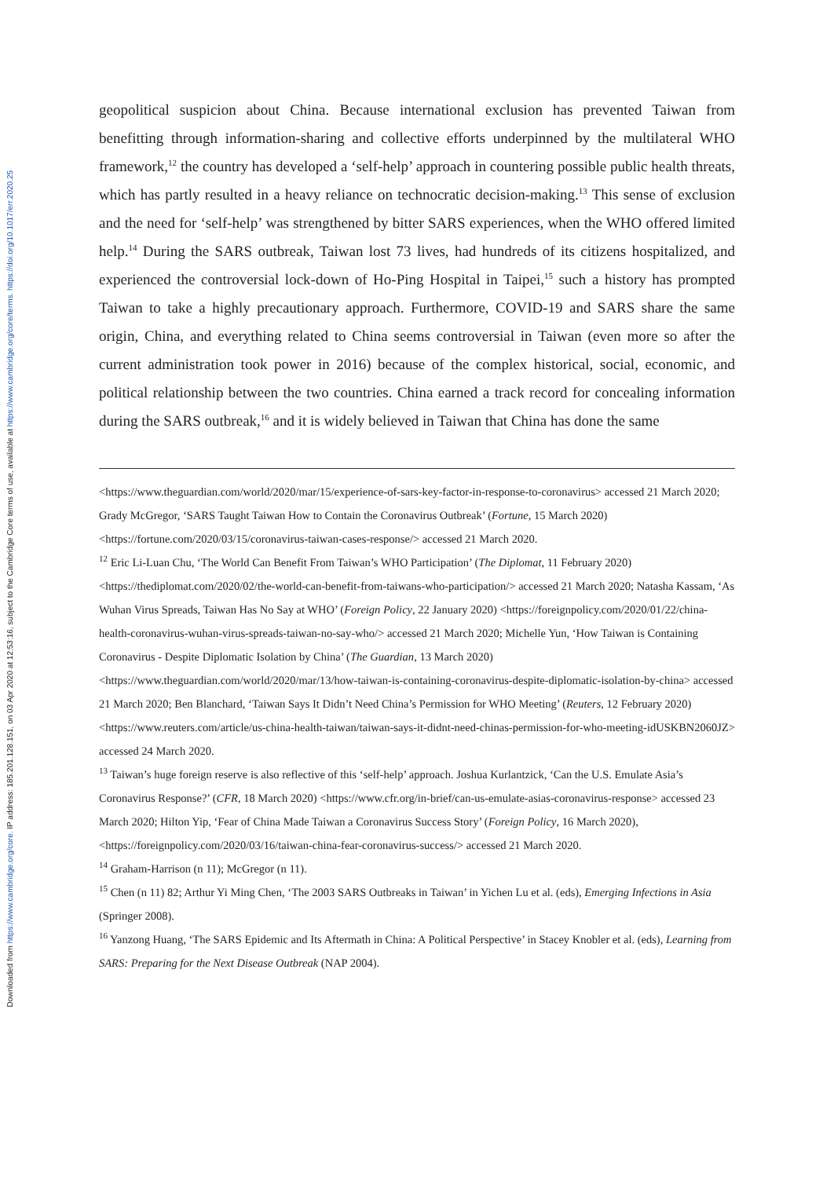Downloaded from https://www.cambridge.org/core. IP address: 185.201.128.151, on 03 Apr 2020 at 12:53:16, subject to the Cambridge Core terms of use, available at https://www.cambridge.org/core/terms. https://doi.org/10.1017/err.2020.25
geopolitical suspicion about China. Because international exclusion has prevented Taiwan from benefitting through information-sharing and collective efforts underpinned by the multilateral WHO framework,<sup>12</sup> the country has developed a ‘self-help’ approach in countering possible public health threats, which has partly resulted in a heavy reliance on technocratic decision-making.<sup>13</sup> This sense of exclusion and the need for ‘self-help’ was strengthened by bitter SARS experiences, when the WHO offered limited help.<sup>14</sup> During the SARS outbreak, Taiwan lost 73 lives, had hundreds of its citizens hospitalized, and experienced the controversial lock-down of Ho-Ping Hospital in Taipei,<sup>15</sup> such a history has prompted Taiwan to take a highly precautionary approach. Furthermore, COVID-19 and SARS share the same origin, China, and everything related to China seems controversial in Taiwan (even more so after the current administration took power in 2016) because of the complex historical, social, economic, and political relationship between the two countries. China earned a track record for concealing information during the SARS outbreak,<sup>16</sup> and it is widely believed in Taiwan that China has done the same
<https://www.theguardian.com/world/2020/mar/15/experience-of-sars-key-factor-in-response-to-coronavirus> accessed 21 March 2020; Grady McGregor, ‘SARS Taught Taiwan How to Contain the Coronavirus Outbreak’ (Fortune, 15 March 2020) <https://fortune.com/2020/03/15/coronavirus-taiwan-cases-response/> accessed 21 March 2020.
<sup>12</sup> Eric Li-Luan Chu, ‘The World Can Benefit From Taiwan’s WHO Participation’ (The Diplomat, 11 February 2020) <https://thediplomat.com/2020/02/the-world-can-benefit-from-taiwans-who-participation/> accessed 21 March 2020; Natasha Kassam, ‘As Wuhan Virus Spreads, Taiwan Has No Say at WHO’ (Foreign Policy, 22 January 2020) <https://foreignpolicy.com/2020/01/22/china-health-coronavirus-wuhan-virus-spreads-taiwan-no-say-who/> accessed 21 March 2020; Michelle Yun, ‘How Taiwan is Containing Coronavirus - Despite Diplomatic Isolation by China’ (The Guardian, 13 March 2020) <https://www.theguardian.com/world/2020/mar/13/how-taiwan-is-containing-coronavirus-despite-diplomatic-isolation-by-china> accessed 21 March 2020; Ben Blanchard, ‘Taiwan Says It Didn’t Need China’s Permission for WHO Meeting’ (Reuters, 12 February 2020) <https://www.reuters.com/article/us-china-health-taiwan/taiwan-says-it-didnt-need-chinas-permission-for-who-meeting-idUSKBN2060JZ> accessed 24 March 2020.
<sup>13</sup> Taiwan’s huge foreign reserve is also reflective of this ‘self-help’ approach. Joshua Kurlantzick, ‘Can the U.S. Emulate Asia’s Coronavirus Response?’ (CFR, 18 March 2020) <https://www.cfr.org/in-brief/can-us-emulate-asias-coronavirus-response> accessed 23 March 2020; Hilton Yip, ‘Fear of China Made Taiwan a Coronavirus Success Story’ (Foreign Policy, 16 March 2020), <https://foreignpolicy.com/2020/03/16/taiwan-china-fear-coronavirus-success/> accessed 21 March 2020.
<sup>14</sup> Graham-Harrison (n 11); McGregor (n 11).
<sup>15</sup> Chen (n 11) 82; Arthur Yi Ming Chen, ‘The 2003 SARS Outbreaks in Taiwan’ in Yichen Lu et al. (eds), Emerging Infections in Asia (Springer 2008).
<sup>16</sup> Yanzong Huang, ‘The SARS Epidemic and Its Aftermath in China: A Political Perspective’ in Stacey Knobler et al. (eds), Learning from SARS: Preparing for the Next Disease Outbreak (NAP 2004).